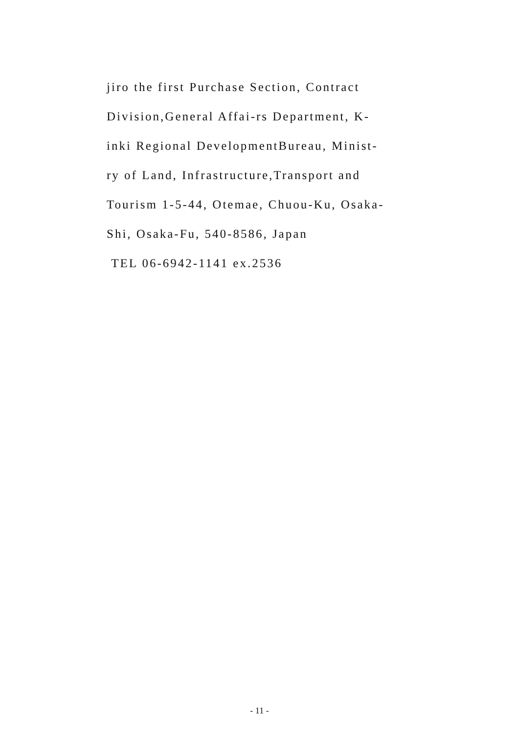jiro the first Purchase Section, Contract
Division,General Affai-rs Department, K-
inki Regional DevelopmentBureau, Minist-
ry of Land, Infrastructure,Transport and
Tourism 1-5-44, Otemae, Chuou-Ku, Osaka-
Shi, Osaka-Fu, 540-8586, Japan
TEL 06-6942-1141 ex.2536
- 11 -